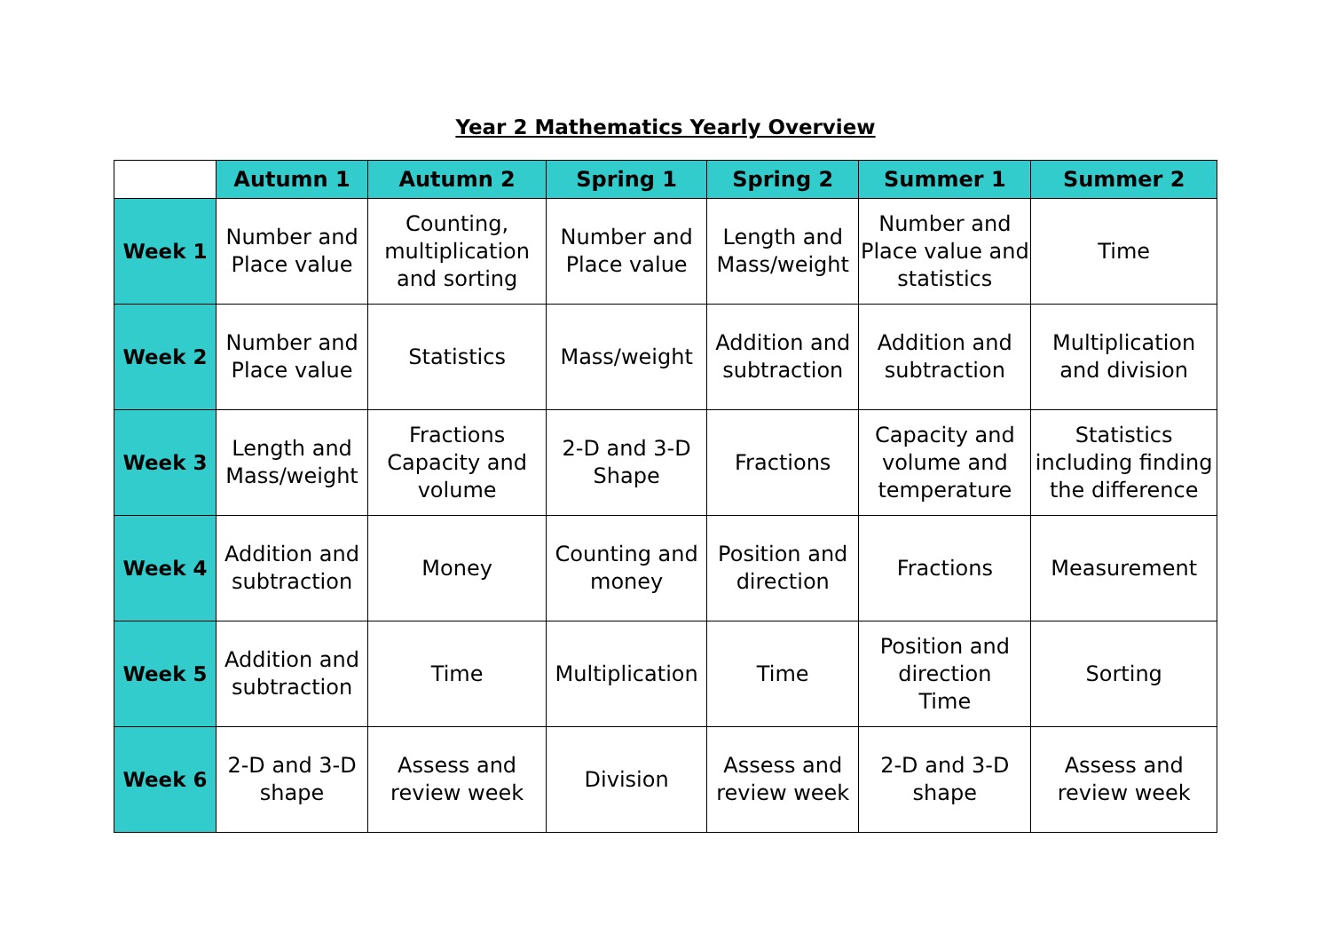Year 2 Mathematics Yearly Overview
| | Autumn 1 | Autumn 2 | Spring 1 | Spring 2 | Summer 1 | Summer 2 |
| Week 1 | Number and Place value | Counting, multiplication and sorting | Number and Place value | Length and Mass/weight | Number and Place value and statistics | Time |
| Week 2 | Number and Place value | Statistics | Mass/weight | Addition and subtraction | Addition and subtraction | Multiplication and division |
| Week 3 | Length and Mass/weight | Fractions Capacity and volume | 2-D and 3-D Shape | Fractions | Capacity and volume and temperature | Statistics including finding the difference |
| Week 4 | Addition and subtraction | Money | Counting and money | Position and direction | Fractions | Measurement |
| Week 5 | Addition and subtraction | Time | Multiplication | Time | Position and direction Time | Sorting |
| Week 6 | 2-D and 3-D shape | Assess and review week | Division | Assess and review week | 2-D and 3-D shape | Assess and review week |